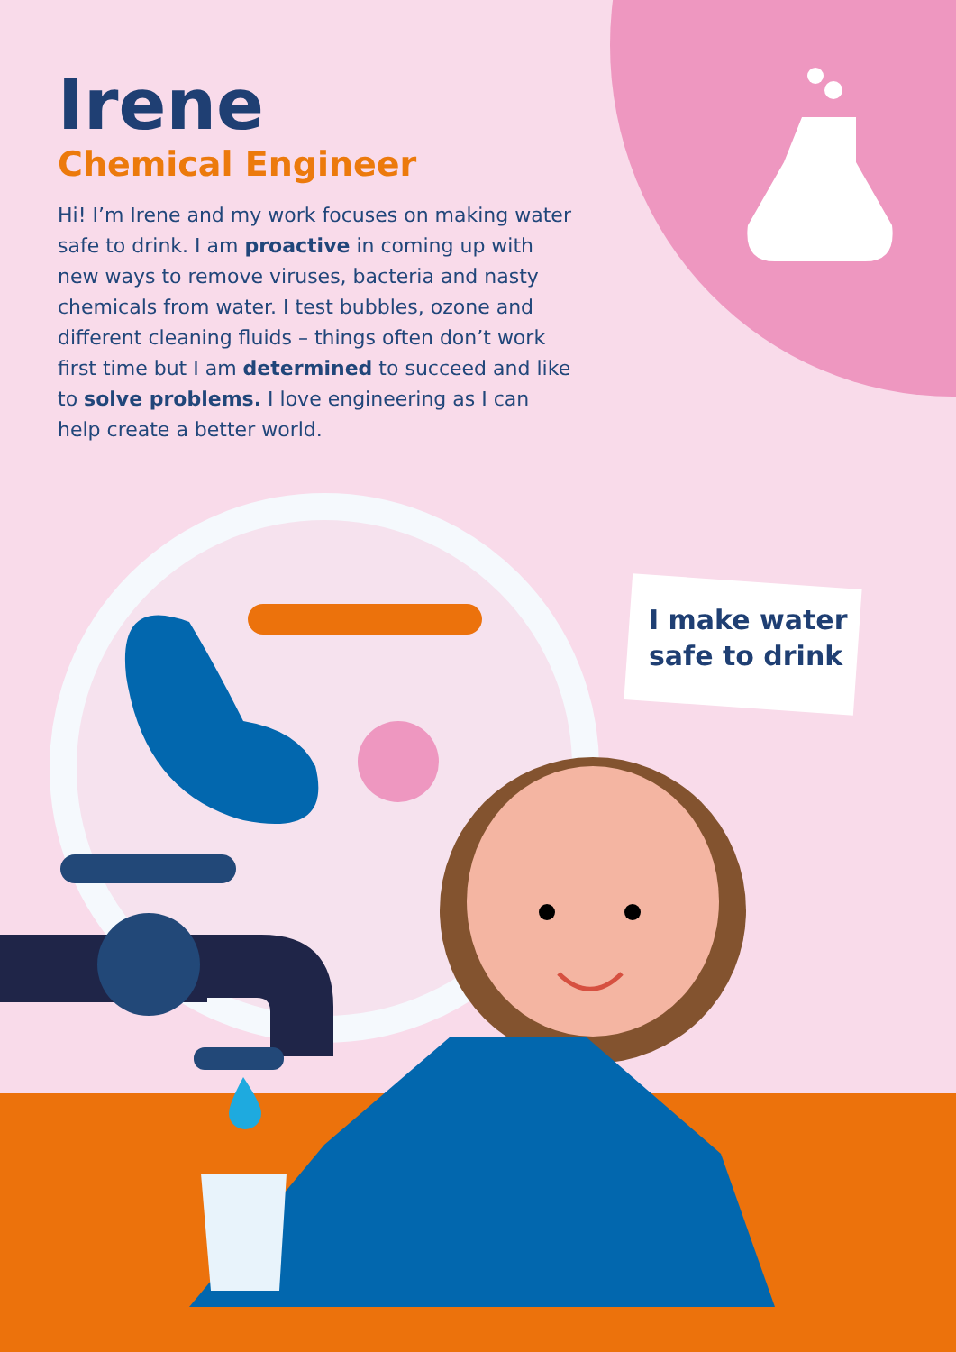Irene
Chemical Engineer
Hi! I’m Irene and my work focuses on making water safe to drink. I am proactive in coming up with new ways to remove viruses, bacteria and nasty chemicals from water. I test bubbles, ozone and different cleaning fluids – things often don’t work first time but I am determined to succeed and like to solve problems. I love engineering as I can help create a better world.
I make water safe to drink